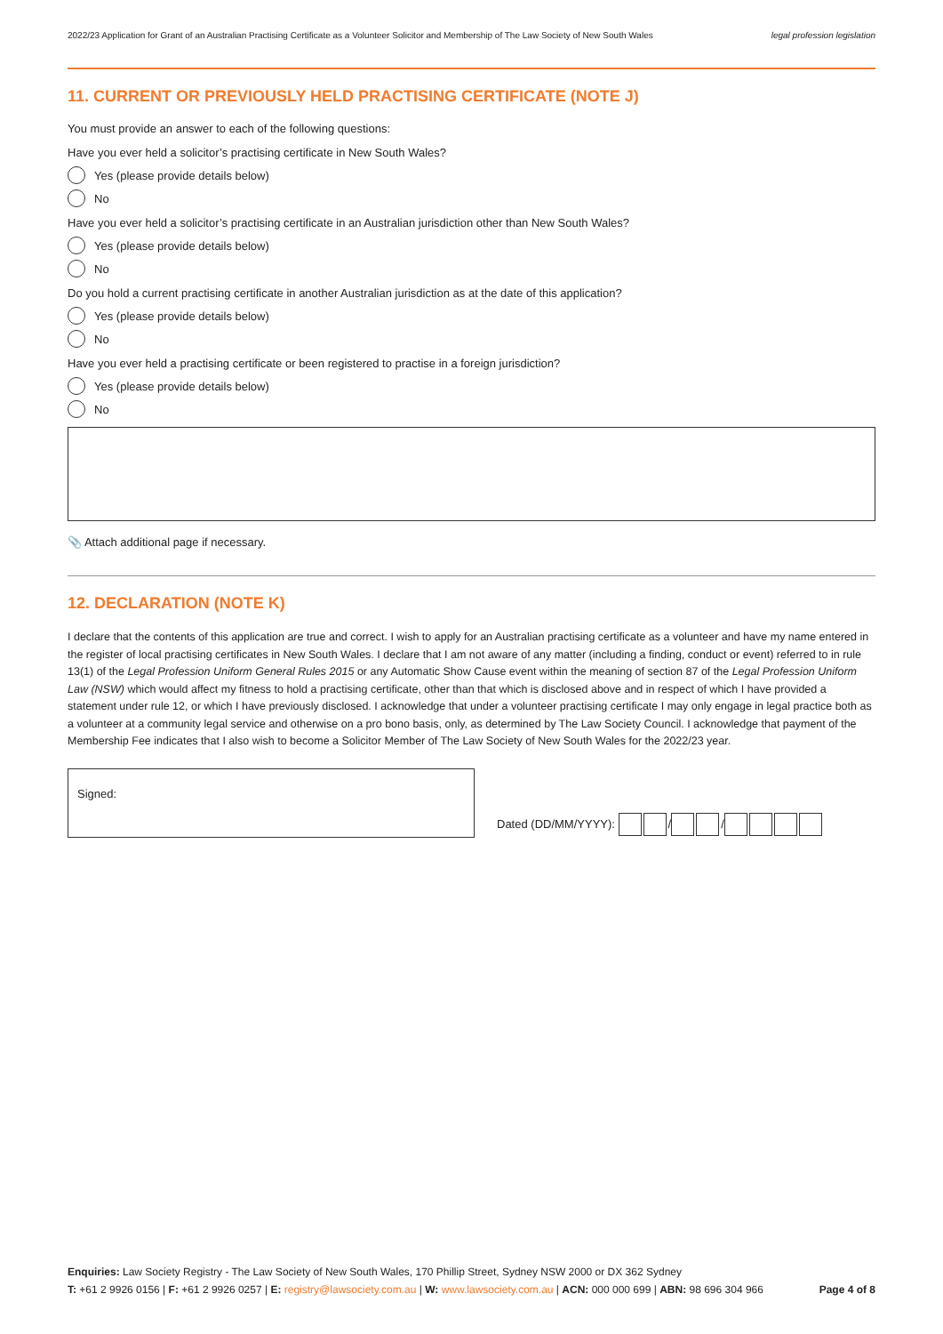2022/23 Application for Grant of an Australian Practising Certificate as a Volunteer Solicitor and Membership of The Law Society of New South Wales legal profession legislation
11. CURRENT OR PREVIOUSLY HELD PRACTISING CERTIFICATE (NOTE J)
You must provide an answer to each of the following questions:
Have you ever held a solicitor’s practising certificate in New South Wales?
Yes (please provide details below)
No
Have you ever held a solicitor’s practising certificate in an Australian jurisdiction other than New South Wales?
Yes (please provide details below)
No
Do you hold a current practising certificate in another Australian jurisdiction as at the date of this application?
Yes (please provide details below)
No
Have you ever held a practising certificate or been registered to practise in a foreign jurisdiction?
Yes (please provide details below)
No
📎 Attach additional page if necessary.
12. DECLARATION (NOTE K)
I declare that the contents of this application are true and correct. I wish to apply for an Australian practising certificate as a volunteer and have my name entered in the register of local practising certificates in New South Wales. I declare that I am not aware of any matter (including a finding, conduct or event) referred to in rule 13(1) of the Legal Profession Uniform General Rules 2015 or any Automatic Show Cause event within the meaning of section 87 of the Legal Profession Uniform Law (NSW) which would affect my fitness to hold a practising certificate, other than that which is disclosed above and in respect of which I have provided a statement under rule 12, or which I have previously disclosed. I acknowledge that under a volunteer practising certificate I may only engage in legal practice both as a volunteer at a community legal service and otherwise on a pro bono basis, only, as determined by The Law Society Council. I acknowledge that payment of the Membership Fee indicates that I also wish to become a Solicitor Member of The Law Society of New South Wales for the 2022/23 year.
Signed:
Dated (DD/MM/YYYY): / /
Enquiries: Law Society Registry - The Law Society of New South Wales, 170 Phillip Street, Sydney NSW 2000 or DX 362 Sydney
T: +61 2 9926 0156 | F: +61 2 9926 0257 | E: registry@lawsociety.com.au | W: www.lawsociety.com.au | ACN: 000 000 699 | ABN: 98 696 304 966 Page 4 of 8